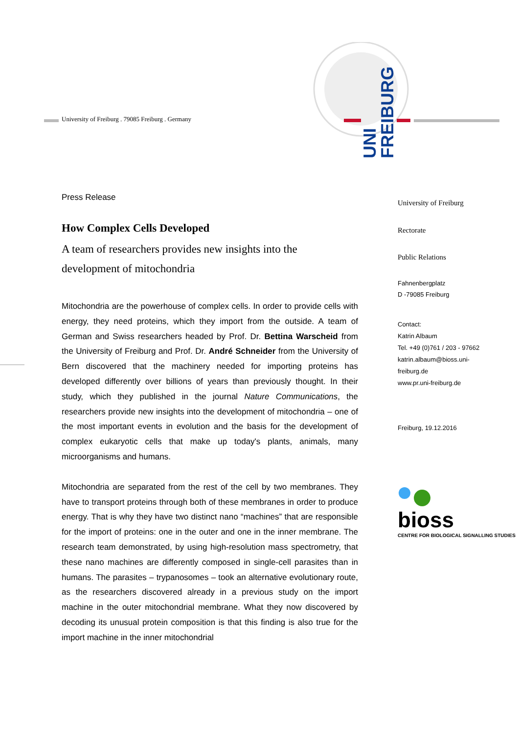University of Freiburg . 79085 Freiburg . Germany
UNI
FREIBURG
Press Release
How Complex Cells Developed
A team of researchers provides new insights into the development of mitochondria
Mitochondria are the powerhouse of complex cells. In order to provide cells with energy, they need proteins, which they import from the outside. A team of German and Swiss researchers headed by Prof. Dr. Bettina Warscheid from the University of Freiburg and Prof. Dr. André Schneider from the University of Bern discovered that the machinery needed for importing proteins has developed differently over billions of years than previously thought. In their study, which they published in the journal Nature Communications, the researchers provide new insights into the development of mitochondria – one of the most important events in evolution and the basis for the development of complex eukaryotic cells that make up today's plants, animals, many microorganisms and humans.
Mitochondria are separated from the rest of the cell by two membranes. They have to transport proteins through both of these membranes in order to produce energy. That is why they have two distinct nano “machines” that are responsible for the import of proteins: one in the outer and one in the inner membrane. The research team demonstrated, by using high-resolution mass spectrometry, that these nano machines are differently composed in single-cell parasites than in humans. The parasites – trypanosomes – took an alternative evolutionary route, as the researchers discovered already in a previous study on the import machine in the outer mitochondrial membrane. What they now discovered by decoding its unusual protein composition is that this finding is also true for the import machine in the inner mitochondrial
University of Freiburg
Rectorate
Public Relations
Fahnenbergplatz
D -79085 Freiburg
Contact:
Katrin Albaum
Tel. +49 (0)761 / 203 - 97662
katrin.albaum@bioss.uni-
freiburg.de
www.pr.uni-freiburg.de
Freiburg, 19.12.2016
bioss
CENTRE FOR BIOLOGICAL SIGNALLING STUDIES